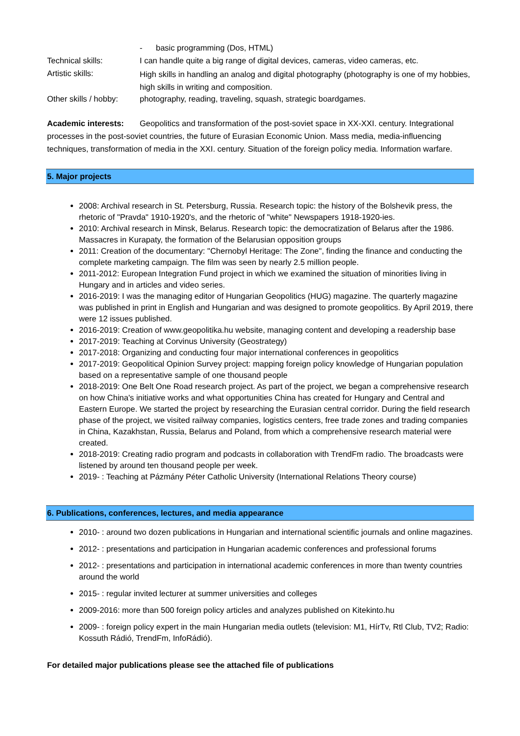- basic programming (Dos, HTML)
Technical skills: I can handle quite a big range of digital devices, cameras, video cameras, etc.
Artistic skills:
High skills in handling an analog and digital photography (photography is one of my hobbies, high skills in writing and composition.
Other skills / hobby:
photography, reading, traveling, squash, strategic boardgames.
Academic interests: Geopolitics and transformation of the post-soviet space in XX-XXI. century. Integrational processes in the post-soviet countries, the future of Eurasian Economic Union. Mass media, media-influencing techniques, transformation of media in the XXI. century. Situation of the foreign policy media. Information warfare.
5. Major projects
2008: Archival research in St. Petersburg, Russia. Research topic: the history of the Bolshevik press, the rhetoric of "Pravda" 1910-1920's, and the rhetoric of "white" Newspapers 1918-1920-ies.
2010: Archival research in Minsk, Belarus. Research topic: the democratization of Belarus after the 1986. Massacres in Kurapaty, the formation of the Belarusian opposition groups
2011: Creation of the documentary: "Chernobyl Heritage: The Zone", finding the finance and conducting the complete marketing campaign. The film was seen by nearly 2.5 million people.
2011-2012: European Integration Fund project in which we examined the situation of minorities living in Hungary and in articles and video series.
2016-2019: I was the managing editor of Hungarian Geopolitics (HUG) magazine. The quarterly magazine was published in print in English and Hungarian and was designed to promote geopolitics. By April 2019, there were 12 issues published.
2016-2019: Creation of www.geopolitika.hu website, managing content and developing a readership base
2017-2019: Teaching at Corvinus University (Geostrategy)
2017-2018: Organizing and conducting four major international conferences in geopolitics
2017-2019: Geopolitical Opinion Survey project: mapping foreign policy knowledge of Hungarian population based on a representative sample of one thousand people
2018-2019: One Belt One Road research project. As part of the project, we began a comprehensive research on how China's initiative works and what opportunities China has created for Hungary and Central and Eastern Europe. We started the project by researching the Eurasian central corridor. During the field research phase of the project, we visited railway companies, logistics centers, free trade zones and trading companies in China, Kazakhstan, Russia, Belarus and Poland, from which a comprehensive research material were created.
2018-2019: Creating radio program and podcasts in collaboration with TrendFm radio. The broadcasts were listened by around ten thousand people per week.
2019- : Teaching at Pázmány Péter Catholic University (International Relations Theory course)
6. Publications, conferences, lectures, and media appearance
2010- : around two dozen publications in Hungarian and international scientific journals and online magazines.
2012- : presentations and participation in Hungarian academic conferences and professional forums
2012- : presentations and participation in international academic conferences in more than twenty countries around the world
2015- : regular invited lecturer at summer universities and colleges
2009-2016: more than 500 foreign policy articles and analyzes published on Kitekinto.hu
2009- : foreign policy expert in the main Hungarian media outlets (television: M1, HírTv, Rtl Club, TV2; Radio: Kossuth Rádió, TrendFm, InfoRádió).
For detailed major publications please see the attached file of publications